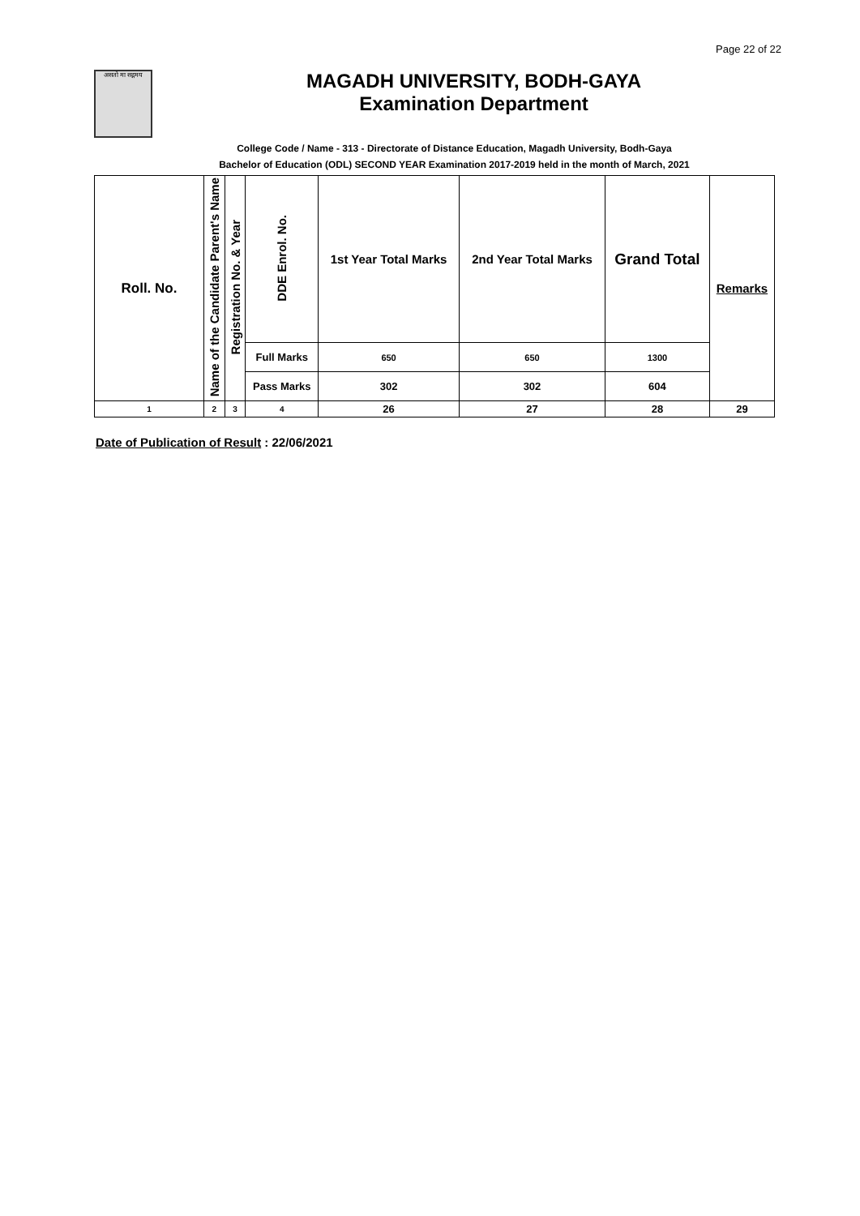Page 22 of 22
असतो मा सद्गमय
MAGADH UNIVERSITY, BODH-GAYA
Examination Department
College Code / Name - 313 - Directorate of Distance Education, Magadh University, Bodh-Gaya
Bachelor of Education (ODL) SECOND YEAR Examination 2017-2019 held in the month of March, 2021
| Roll. No. | Name of the Candidate Parent's Name | Registration No. & Year | DDE Enrol. No. | 1st Year Total Marks | 2nd Year Total Marks | Grand Total | Remarks |
| --- | --- | --- | --- | --- | --- | --- | --- |
| | | | Full Marks | 650 | 650 | 1300 | |
| | | | Pass Marks | 302 | 302 | 604 | |
| 1 | 2 | 3 | 4 | 26 | 27 | 28 | 29 |
Date of Publication of Result : 22/06/2021